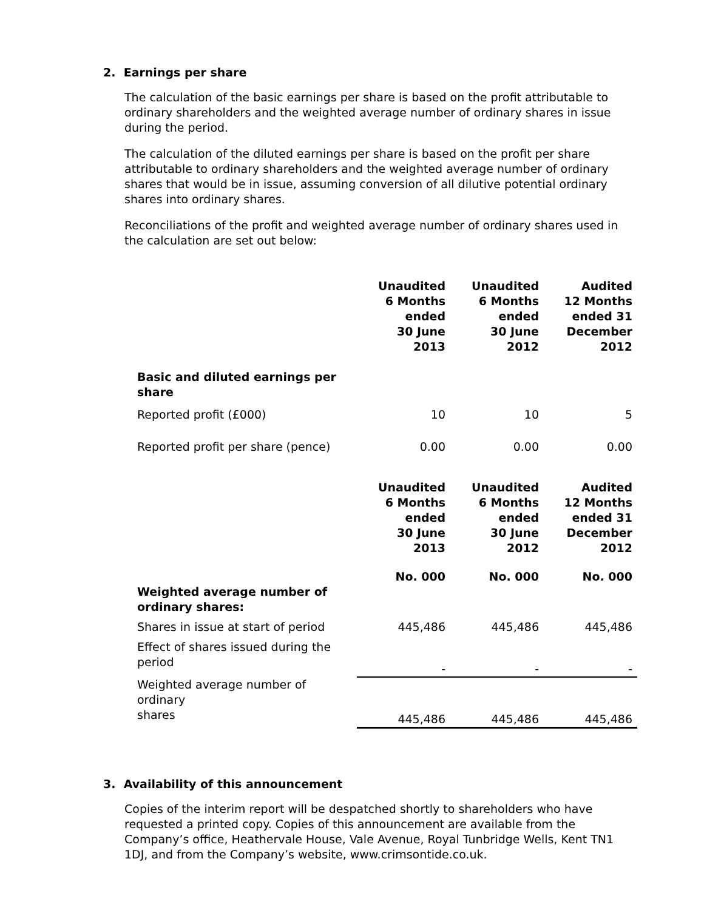2. Earnings per share
The calculation of the basic earnings per share is based on the profit attributable to ordinary shareholders and the weighted average number of ordinary shares in issue during the period.
The calculation of the diluted earnings per share is based on the profit per share attributable to ordinary shareholders and the weighted average number of ordinary shares that would be in issue, assuming conversion of all dilutive potential ordinary shares into ordinary shares.
Reconciliations of the profit and weighted average number of ordinary shares used in the calculation are set out below:
| | Unaudited 6 Months ended 30 June 2013 | Unaudited 6 Months ended 30 June 2012 | Audited 12 Months ended 31 December 2012 |
| Basic and diluted earnings per share | | | |
| Reported profit (£000) | 10 | 10 | 5 |
| Reported profit per share (pence) | 0.00 | 0.00 | 0.00 |
| | Unaudited 6 Months ended 30 June 2013 | Unaudited 6 Months ended 30 June 2012 | Audited 12 Months ended 31 December 2012 |
| | No. 000 | No. 000 | No. 000 |
| Weighted average number of ordinary shares: | | | |
| Shares in issue at start of period | 445,486 | 445,486 | 445,486 |
| Effect of shares issued during the period | - | - | - |
| Weighted average number of ordinary shares | 445,486 | 445,486 | 445,486 |
3. Availability of this announcement
Copies of the interim report will be despatched shortly to shareholders who have requested a printed copy. Copies of this announcement are available from the Company’s office, Heathervale House, Vale Avenue, Royal Tunbridge Wells, Kent TN1 1DJ, and from the Company’s website, www.crimsontide.co.uk.